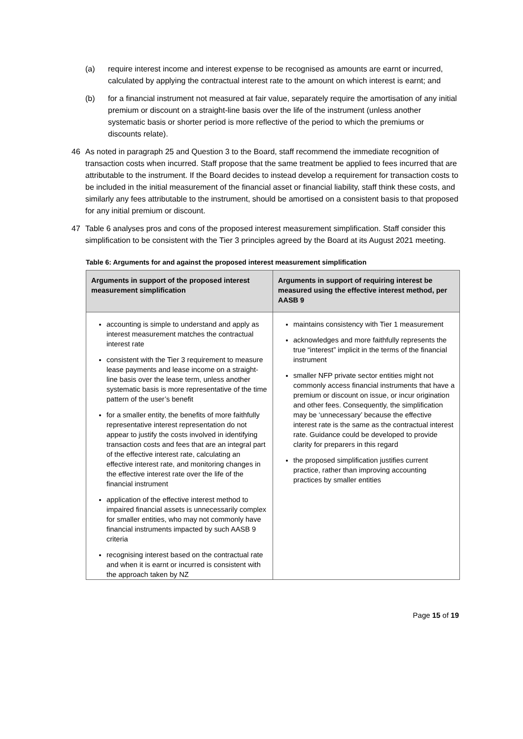(a) require interest income and interest expense to be recognised as amounts are earnt or incurred, calculated by applying the contractual interest rate to the amount on which interest is earnt; and
(b) for a financial instrument not measured at fair value, separately require the amortisation of any initial premium or discount on a straight-line basis over the life of the instrument (unless another systematic basis or shorter period is more reflective of the period to which the premiums or discounts relate).
46 As noted in paragraph 25 and Question 3 to the Board, staff recommend the immediate recognition of transaction costs when incurred. Staff propose that the same treatment be applied to fees incurred that are attributable to the instrument. If the Board decides to instead develop a requirement for transaction costs to be included in the initial measurement of the financial asset or financial liability, staff think these costs, and similarly any fees attributable to the instrument, should be amortised on a consistent basis to that proposed for any initial premium or discount.
47 Table 6 analyses pros and cons of the proposed interest measurement simplification. Staff consider this simplification to be consistent with the Tier 3 principles agreed by the Board at its August 2021 meeting.
Table 6: Arguments for and against the proposed interest measurement simplification
| Arguments in support of the proposed interest measurement simplification | Arguments in support of requiring interest be measured using the effective interest method, per AASB 9 |
| --- | --- |
| accounting is simple to understand and apply as interest measurement matches the contractual interest rate consistent with the Tier 3 requirement to measure lease payments and lease income on a straight-line basis over the lease term, unless another systematic basis is more representative of the time pattern of the user’s benefit for a smaller entity, the benefits of more faithfully representative interest representation do not appear to justify the costs involved in identifying transaction costs and fees that are an integral part of the effective interest rate, calculating an effective interest rate, and monitoring changes in the effective interest rate over the life of the financial instrument application of the effective interest method to impaired financial assets is unnecessarily complex for smaller entities, who may not commonly have financial instruments impacted by such AASB 9 criteria recognising interest based on the contractual rate and when it is earnt or incurred is consistent with the approach taken by NZ | maintains consistency with Tier 1 measurement acknowledges and more faithfully represents the true “interest” implicit in the terms of the financial instrument smaller NFP private sector entities might not commonly access financial instruments that have a premium or discount on issue, or incur origination and other fees. Consequently, the simplification may be ‘unnecessary’ because the effective interest rate is the same as the contractual interest rate. Guidance could be developed to provide clarity for preparers in this regard the proposed simplification justifies current practice, rather than improving accounting practices by smaller entities |
Page 15 of 19